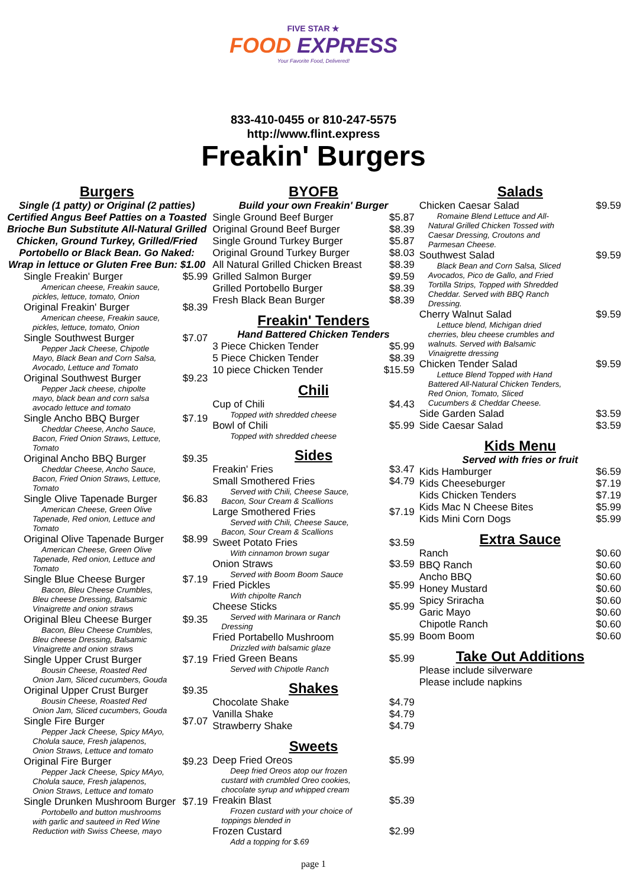FIVE STAR ★
FOOD EXPRESS
Your Favorite Food, Delivered!
833-410-0455 or 810-247-5575
http://www.flint.express
Freakin' Burgers
Burgers
Single (1 patty) or Original (2 patties) Certified Angus Beef Patties on a Toasted Brioche Bun Substitute All-Natural Grilled Chicken, Ground Turkey, Grilled/Fried Portobello or Black Bean. Go Naked: Wrap in lettuce or Gluten Free Bun: $1.00
Single Freakin' Burger $5.99
American cheese, Freakin sauce, pickles, lettuce, tomato, Onion
Original Freakin' Burger $8.39
American cheese, Freakin sauce, pickles, lettuce, tomato, Onion
Single Southwest Burger $7.07
Pepper Jack Cheese, Chipotle Mayo, Black Bean and Corn Salsa, Avocado, Lettuce and Tomato
Original Southwest Burger $9.23
Pepper Jack cheese, chipolte mayo, black bean and corn salsa avocado lettuce and tomato
Single Ancho BBQ Burger $7.19
Cheddar Cheese, Ancho Sauce, Bacon, Fried Onion Straws, Lettuce, Tomato
Original Ancho BBQ Burger $9.35
Cheddar Cheese, Ancho Sauce, Bacon, Fried Onion Straws, Lettuce, Tomato
Single Olive Tapenade Burger $6.83
American Cheese, Green Olive Tapenade, Red onion, Lettuce and Tomato
Original Olive Tapenade Burger $8.99
American Cheese, Green Olive Tapenade, Red onion, Lettuce and Tomato
Single Blue Cheese Burger $7.19
Bacon, Bleu Cheese Crumbles, Bleu cheese Dressing, Balsamic Vinaigrette and onion straws
Original Bleu Cheese Burger $9.35
Bacon, Bleu Cheese Crumbles, Bleu cheese Dressing, Balsamic Vinaigrette and onion straws
Single Upper Crust Burger $7.19
Bousin Cheese, Roasted Red Onion Jam, Sliced cucumbers, Gouda
Original Upper Crust Burger $9.35
Bousin Cheese, Roasted Red Onion Jam, Sliced cucumbers, Gouda
Single Fire Burger $7.07
Pepper Jack Cheese, Spicy MAyo, Cholula sauce, Fresh jalapenos, Onion Straws, Lettuce and tomato
Original Fire Burger $9.23
Pepper Jack Cheese, Spicy MAyo, Cholula sauce, Fresh jalapenos, Onion Straws, Lettuce and tomato
Single Drunken Mushroom Burger $7.19
Portobello and button mushrooms with garlic and sauteed in Red Wine Reduction with Swiss Cheese, mayo
BYOFB
Build your own Freakin' Burger
Single Ground Beef Burger $5.87
Original Ground Beef Burger $8.39
Single Ground Turkey Burger $5.87
Original Ground Turkey Burger $8.03
All Natural Grilled Chicken Breast $8.39
Grilled Salmon Burger $9.59
Grilled Portobello Burger $8.39
Fresh Black Bean Burger $8.39
Freakin' Tenders
Hand Battered Chicken Tenders
3 Piece Chicken Tender $5.99
5 Piece Chicken Tender $8.39
10 piece Chicken Tender $15.59
Chili
Cup of Chili $4.43
Topped with shredded cheese
Bowl of Chili $5.99
Topped with shredded cheese
Sides
Freakin' Fries $3.47
Small Smothered Fries $4.79
Served with Chili, Cheese Sauce, Bacon, Sour Cream & Scallions
Large Smothered Fries $7.19
Served with Chili, Cheese Sauce, Bacon, Sour Cream & Scallions
Sweet Potato Fries $3.59
With cinnamon brown sugar
Onion Straws $3.59
Served with Boom Boom Sauce
Fried Pickles $5.99
With chipolte Ranch
Cheese Sticks $5.99
Served with Marinara or Ranch Dressing
Fried Portabello Mushroom $5.99
Drizzled with balsamic glaze
Fried Green Beans $5.99
Served with Chipotle Ranch
Shakes
Chocolate Shake $4.79
Vanilla Shake $4.79
Strawberry Shake $4.79
Sweets
Deep Fried Oreos $5.99
Deep fried Oreos atop our frozen custard with crumbled Oreo cookies, chocolate syrup and whipped cream
Freakin Blast $5.39
Frozen custard with your choice of toppings blended in
Frozen Custard $2.99
Add a topping for $.69
page 1
Salads
Chicken Caesar Salad $9.59
Romaine Blend Lettuce and All-Natural Grilled Chicken Tossed with Caesar Dressing, Croutons and Parmesan Cheese.
Southwest Salad $9.59
Black Bean and Corn Salsa, Sliced Avocados, Pico de Gallo, and Fried Tortilla Strips, Topped with Shredded Cheddar. Served with BBQ Ranch Dressing.
Cherry Walnut Salad $9.59
Lettuce blend, Michigan dried cherries, bleu cheese crumbles and walnuts. Served with Balsamic Vinaigrette dressing
Chicken Tender Salad $9.59
Lettuce Blend Topped with Hand Battered All-Natural Chicken Tenders, Red Onion, Tomato, Sliced Cucumbers & Cheddar Cheese.
Side Garden Salad $3.59
Side Caesar Salad $3.59
Kids Menu
Served with fries or fruit
Kids Hamburger $6.59
Kids Cheeseburger $7.19
Kids Chicken Tenders $7.19
Kids Mac N Cheese Bites $5.99
Kids Mini Corn Dogs $5.99
Extra Sauce
Ranch $0.60
BBQ Ranch $0.60
Ancho BBQ $0.60
Honey Mustard $0.60
Spicy Sriracha $0.60
Garic Mayo $0.60
Chipotle Ranch $0.60
Boom Boom $0.60
Take Out Additions
Please include silverware
Please include napkins